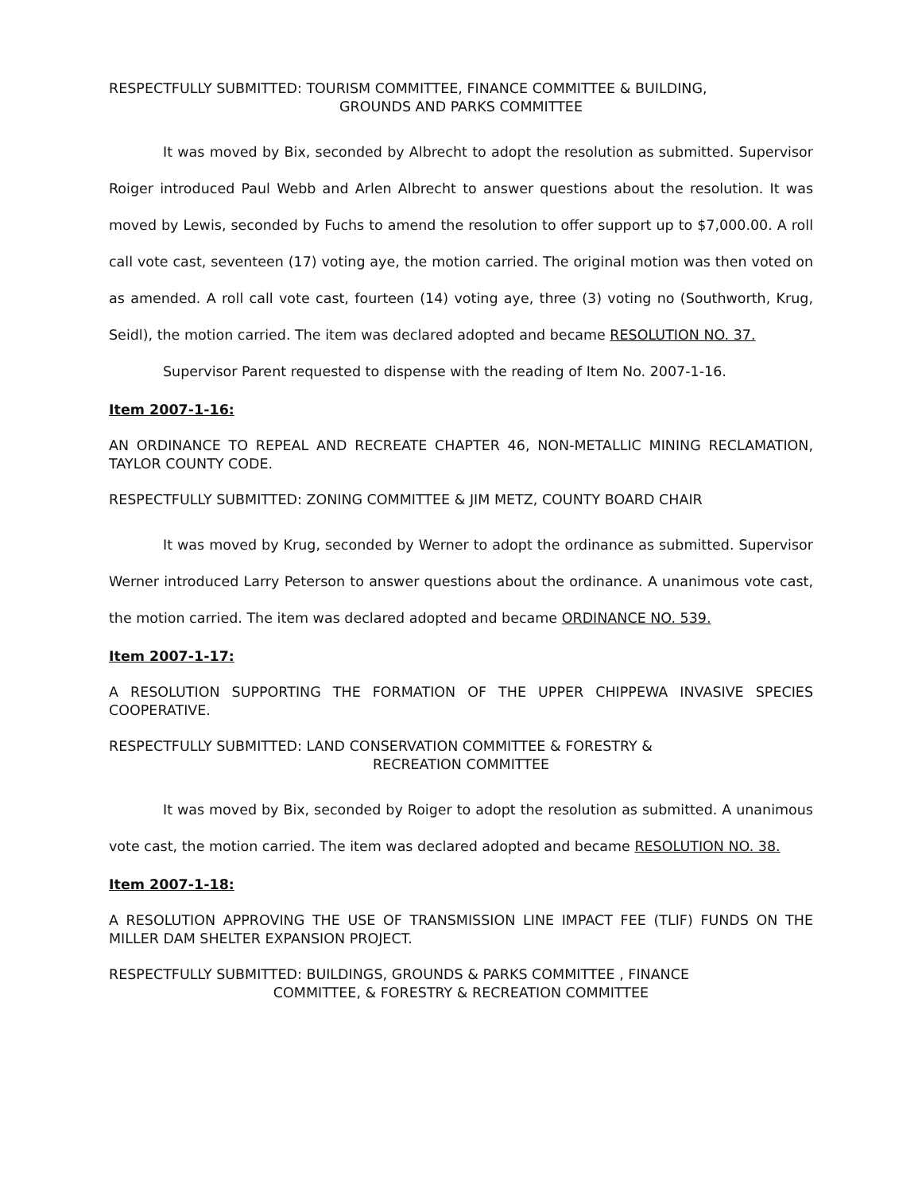RESPECTFULLY SUBMITTED: TOURISM COMMITTEE, FINANCE COMMITTEE & BUILDING,
GROUNDS AND PARKS COMMITTEE
It was moved by Bix, seconded by Albrecht to adopt the resolution as submitted. Supervisor Roiger introduced Paul Webb and Arlen Albrecht to answer questions about the resolution. It was moved by Lewis, seconded by Fuchs to amend the resolution to offer support up to $7,000.00. A roll call vote cast, seventeen (17) voting aye, the motion carried. The original motion was then voted on as amended. A roll call vote cast, fourteen (14) voting aye, three (3) voting no (Southworth, Krug, Seidl), the motion carried. The item was declared adopted and became RESOLUTION NO. 37.
Supervisor Parent requested to dispense with the reading of Item No. 2007-1-16.
Item 2007-1-16:
AN ORDINANCE TO REPEAL AND RECREATE CHAPTER 46, NON-METALLIC MINING RECLAMATION, TAYLOR COUNTY CODE.
RESPECTFULLY SUBMITTED: ZONING COMMITTEE & JIM METZ, COUNTY BOARD CHAIR
It was moved by Krug, seconded by Werner to adopt the ordinance as submitted. Supervisor Werner introduced Larry Peterson to answer questions about the ordinance. A unanimous vote cast, the motion carried. The item was declared adopted and became ORDINANCE NO. 539.
Item 2007-1-17:
A RESOLUTION SUPPORTING THE FORMATION OF THE UPPER CHIPPEWA INVASIVE SPECIES COOPERATIVE.
RESPECTFULLY SUBMITTED: LAND CONSERVATION COMMITTEE & FORESTRY &
RECREATION COMMITTEE
It was moved by Bix, seconded by Roiger to adopt the resolution as submitted. A unanimous vote cast, the motion carried. The item was declared adopted and became RESOLUTION NO. 38.
Item 2007-1-18:
A RESOLUTION APPROVING THE USE OF TRANSMISSION LINE IMPACT FEE (TLIF) FUNDS ON THE MILLER DAM SHELTER EXPANSION PROJECT.
RESPECTFULLY SUBMITTED: BUILDINGS, GROUNDS & PARKS COMMITTEE , FINANCE
COMMITTEE, & FORESTRY & RECREATION COMMITTEE